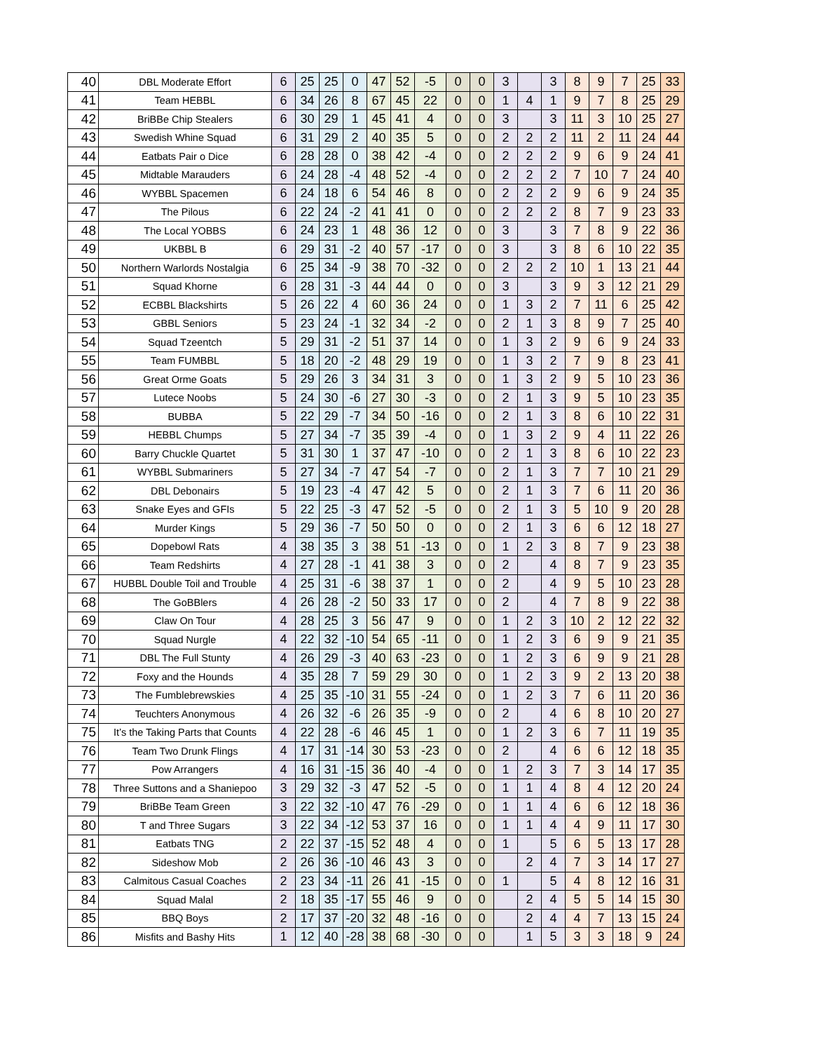| 40 | DBL Moderate Effort | 6 | 25 | 25 | 0 | 47 | 52 | -5 | 0 | 0 | 3 | | 3 | 8 | 9 | 7 | 25 | 33 |
| 41 | Team HEBBL | 6 | 34 | 26 | 8 | 67 | 45 | 22 | 0 | 0 | 1 | 4 | 1 | 9 | 7 | 8 | 25 | 29 |
| 42 | BriBBe Chip Stealers | 6 | 30 | 29 | 1 | 45 | 41 | 4 | 0 | 0 | 3 | | 3 | 11 | 3 | 10 | 25 | 27 |
| 43 | Swedish Whine Squad | 6 | 31 | 29 | 2 | 40 | 35 | 5 | 0 | 0 | 2 | 2 | 2 | 11 | 2 | 11 | 24 | 44 |
| 44 | Eatbats Pair o Dice | 6 | 28 | 28 | 0 | 38 | 42 | -4 | 0 | 0 | 2 | 2 | 2 | 9 | 6 | 9 | 24 | 41 |
| 45 | Midtable Marauders | 6 | 24 | 28 | -4 | 48 | 52 | -4 | 0 | 0 | 2 | 2 | 2 | 7 | 10 | 7 | 24 | 40 |
| 46 | WYBBL Spacemen | 6 | 24 | 18 | 6 | 54 | 46 | 8 | 0 | 0 | 2 | 2 | 2 | 9 | 6 | 9 | 24 | 35 |
| 47 | The Pilous | 6 | 22 | 24 | -2 | 41 | 41 | 0 | 0 | 0 | 2 | 2 | 2 | 8 | 7 | 9 | 23 | 33 |
| 48 | The Local YOBBS | 6 | 24 | 23 | 1 | 48 | 36 | 12 | 0 | 0 | 3 | | 3 | 7 | 8 | 9 | 22 | 36 |
| 49 | UKBBL B | 6 | 29 | 31 | -2 | 40 | 57 | -17 | 0 | 0 | 3 | | 3 | 8 | 6 | 10 | 22 | 35 |
| 50 | Northern Warlords Nostalgia | 6 | 25 | 34 | -9 | 38 | 70 | -32 | 0 | 0 | 2 | 2 | 2 | 10 | 1 | 13 | 21 | 44 |
| 51 | Squad Khorne | 6 | 28 | 31 | -3 | 44 | 44 | 0 | 0 | 0 | 3 | | 3 | 9 | 3 | 12 | 21 | 29 |
| 52 | ECBBL Blackshirts | 5 | 26 | 22 | 4 | 60 | 36 | 24 | 0 | 0 | 1 | 3 | 2 | 7 | 11 | 6 | 25 | 42 |
| 53 | GBBL Seniors | 5 | 23 | 24 | -1 | 32 | 34 | -2 | 0 | 0 | 2 | 1 | 3 | 8 | 9 | 7 | 25 | 40 |
| 54 | Squad Tzeentch | 5 | 29 | 31 | -2 | 51 | 37 | 14 | 0 | 0 | 1 | 3 | 2 | 9 | 6 | 9 | 24 | 33 |
| 55 | Team FUMBBL | 5 | 18 | 20 | -2 | 48 | 29 | 19 | 0 | 0 | 1 | 3 | 2 | 7 | 9 | 8 | 23 | 41 |
| 56 | Great Orme Goats | 5 | 29 | 26 | 3 | 34 | 31 | 3 | 0 | 0 | 1 | 3 | 2 | 9 | 5 | 10 | 23 | 36 |
| 57 | Lutece Noobs | 5 | 24 | 30 | -6 | 27 | 30 | -3 | 0 | 0 | 2 | 1 | 3 | 9 | 5 | 10 | 23 | 35 |
| 58 | BUBBA | 5 | 22 | 29 | -7 | 34 | 50 | -16 | 0 | 0 | 2 | 1 | 3 | 8 | 6 | 10 | 22 | 31 |
| 59 | HEBBL Chumps | 5 | 27 | 34 | -7 | 35 | 39 | -4 | 0 | 0 | 1 | 3 | 2 | 9 | 4 | 11 | 22 | 26 |
| 60 | Barry Chuckle Quartet | 5 | 31 | 30 | 1 | 37 | 47 | -10 | 0 | 0 | 2 | 1 | 3 | 8 | 6 | 10 | 22 | 23 |
| 61 | WYBBL Submariners | 5 | 27 | 34 | -7 | 47 | 54 | -7 | 0 | 0 | 2 | 1 | 3 | 7 | 7 | 10 | 21 | 29 |
| 62 | DBL Debonairs | 5 | 19 | 23 | -4 | 47 | 42 | 5 | 0 | 0 | 2 | 1 | 3 | 7 | 6 | 11 | 20 | 36 |
| 63 | Snake Eyes and GFIs | 5 | 22 | 25 | -3 | 47 | 52 | -5 | 0 | 0 | 2 | 1 | 3 | 5 | 10 | 9 | 20 | 28 |
| 64 | Murder Kings | 5 | 29 | 36 | -7 | 50 | 50 | 0 | 0 | 0 | 2 | 1 | 3 | 6 | 6 | 12 | 18 | 27 |
| 65 | Dopebowl Rats | 4 | 38 | 35 | 3 | 38 | 51 | -13 | 0 | 0 | 1 | 2 | 3 | 8 | 7 | 9 | 23 | 38 |
| 66 | Team Redshirts | 4 | 27 | 28 | -1 | 41 | 38 | 3 | 0 | 0 | 2 | | 4 | 8 | 7 | 9 | 23 | 35 |
| 67 | HUBBL Double Toil and Trouble | 4 | 25 | 31 | -6 | 38 | 37 | 1 | 0 | 0 | 2 | | 4 | 9 | 5 | 10 | 23 | 28 |
| 68 | The GoBBlers | 4 | 26 | 28 | -2 | 50 | 33 | 17 | 0 | 0 | 2 | | 4 | 7 | 8 | 9 | 22 | 38 |
| 69 | Claw On Tour | 4 | 28 | 25 | 3 | 56 | 47 | 9 | 0 | 0 | 1 | 2 | 3 | 10 | 2 | 12 | 22 | 32 |
| 70 | Squad Nurgle | 4 | 22 | 32 | -10 | 54 | 65 | -11 | 0 | 0 | 1 | 2 | 3 | 6 | 9 | 9 | 21 | 35 |
| 71 | DBL The Full Stunty | 4 | 26 | 29 | -3 | 40 | 63 | -23 | 0 | 0 | 1 | 2 | 3 | 6 | 9 | 9 | 21 | 28 |
| 72 | Foxy and the Hounds | 4 | 35 | 28 | 7 | 59 | 29 | 30 | 0 | 0 | 1 | 2 | 3 | 9 | 2 | 13 | 20 | 38 |
| 73 | The Fumblebrewskies | 4 | 25 | 35 | -10 | 31 | 55 | -24 | 0 | 0 | 1 | 2 | 3 | 7 | 6 | 11 | 20 | 36 |
| 74 | Teuchters Anonymous | 4 | 26 | 32 | -6 | 26 | 35 | -9 | 0 | 0 | 2 | | 4 | 6 | 8 | 10 | 20 | 27 |
| 75 | It’s the Taking Parts that Counts | 4 | 22 | 28 | -6 | 46 | 45 | 1 | 0 | 0 | 1 | 2 | 3 | 6 | 7 | 11 | 19 | 35 |
| 76 | Team Two Drunk Flings | 4 | 17 | 31 | -14 | 30 | 53 | -23 | 0 | 0 | 2 | | 4 | 6 | 6 | 12 | 18 | 35 |
| 77 | Pow Arrangers | 4 | 16 | 31 | -15 | 36 | 40 | -4 | 0 | 0 | 1 | 2 | 3 | 7 | 3 | 14 | 17 | 35 |
| 78 | Three Suttons and a Shaniepoo | 3 | 29 | 32 | -3 | 47 | 52 | -5 | 0 | 0 | 1 | 1 | 4 | 8 | 4 | 12 | 20 | 24 |
| 79 | BriBBe Team Green | 3 | 22 | 32 | -10 | 47 | 76 | -29 | 0 | 0 | 1 | 1 | 4 | 6 | 6 | 12 | 18 | 36 |
| 80 | T and Three Sugars | 3 | 22 | 34 | -12 | 53 | 37 | 16 | 0 | 0 | 1 | 1 | 4 | 4 | 9 | 11 | 17 | 30 |
| 81 | Eatbats TNG | 2 | 22 | 37 | -15 | 52 | 48 | 4 | 0 | 0 | 1 | | 5 | 6 | 5 | 13 | 17 | 28 |
| 82 | Sideshow Mob | 2 | 26 | 36 | -10 | 46 | 43 | 3 | 0 | 0 | | 2 | 4 | 7 | 3 | 14 | 17 | 27 |
| 83 | Calmitous Casual Coaches | 2 | 23 | 34 | -11 | 26 | 41 | -15 | 0 | 0 | 1 | | 5 | 4 | 8 | 12 | 16 | 31 |
| 84 | Squad Malal | 2 | 18 | 35 | -17 | 55 | 46 | 9 | 0 | 0 | | 2 | 4 | 5 | 5 | 14 | 15 | 30 |
| 85 | BBQ Boys | 2 | 17 | 37 | -20 | 32 | 48 | -16 | 0 | 0 | | 2 | 4 | 4 | 7 | 13 | 15 | 24 |
| 86 | Misfits and Bashy Hits | 1 | 12 | 40 | -28 | 38 | 68 | -30 | 0 | 0 | | 1 | 5 | 3 | 3 | 18 | 9 | 24 |